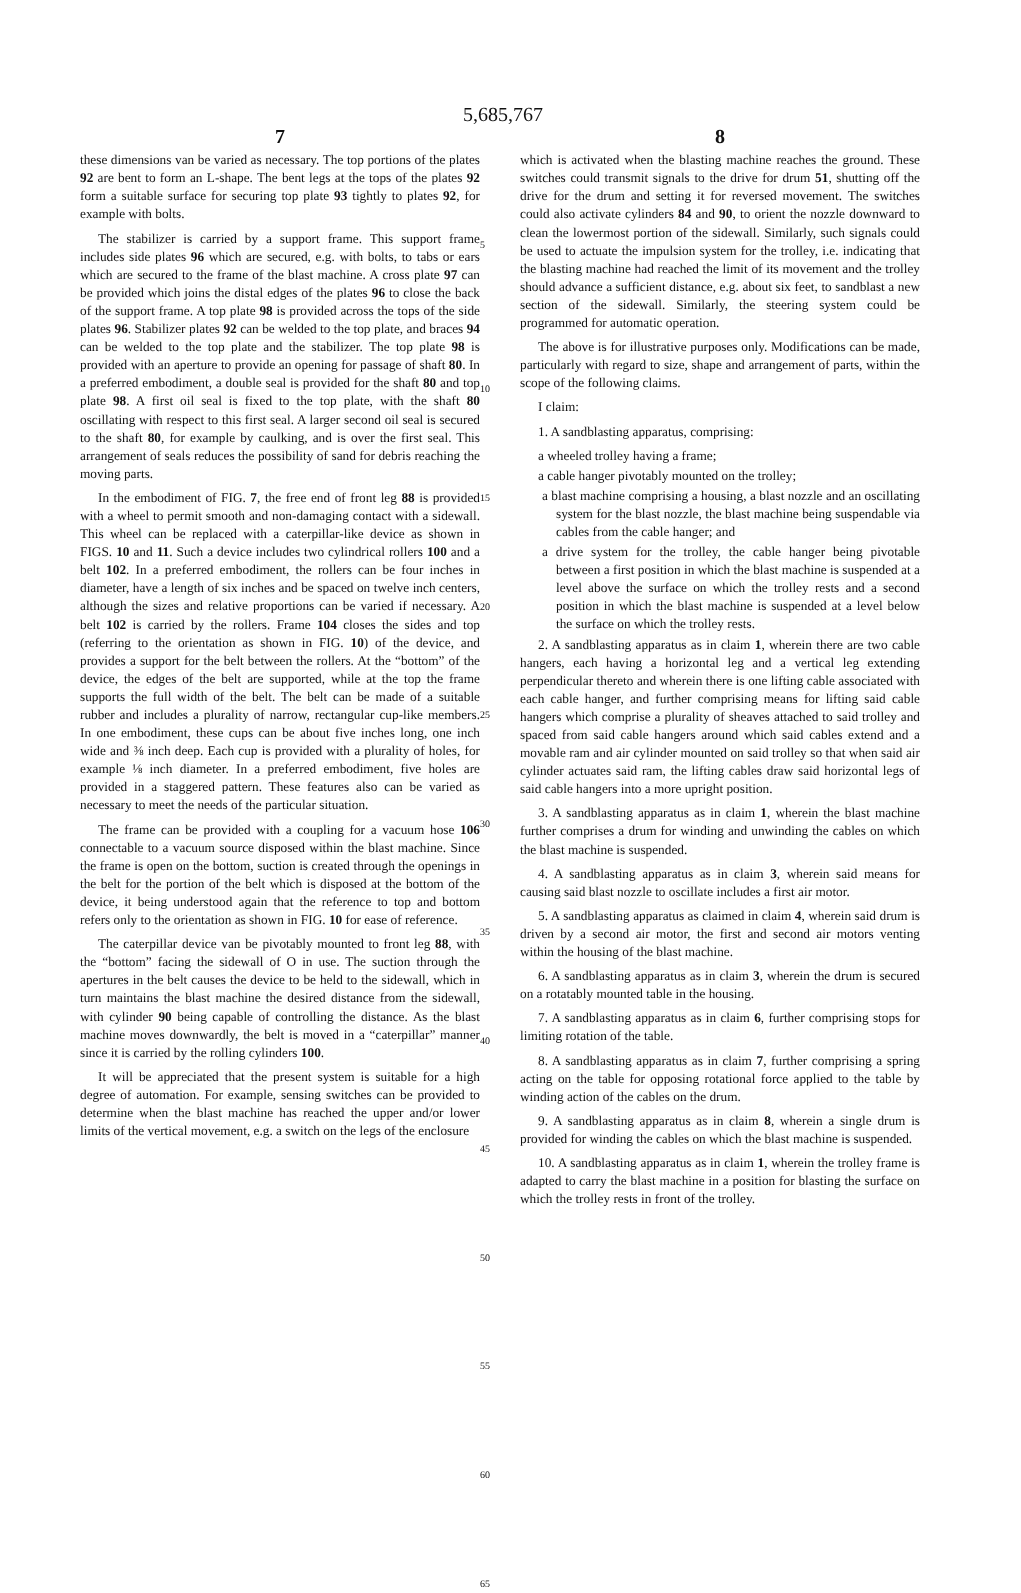5,685,767
7
these dimensions van be varied as necessary. The top portions of the plates 92 are bent to form an L-shape. The bent legs at the tops of the plates 92 form a suitable surface for securing top plate 93 tightly to plates 92, for example with bolts.
The stabilizer is carried by a support frame. This support frame includes side plates 96 which are secured, e.g. with bolts, to tabs or ears which are secured to the frame of the blast machine. A cross plate 97 can be provided which joins the distal edges of the plates 96 to close the back of the support frame. A top plate 98 is provided across the tops of the side plates 96. Stabilizer plates 92 can be welded to the top plate, and braces 94 can be welded to the top plate and the stabilizer. The top plate 98 is provided with an aperture to provide an opening for passage of shaft 80. In a preferred embodiment, a double seal is provided for the shaft 80 and top plate 98. A first oil seal is fixed to the top plate, with the shaft 80 oscillating with respect to this first seal. A larger second oil seal is secured to the shaft 80, for example by caulking, and is over the first seal. This arrangement of seals reduces the possibility of sand for debris reaching the moving parts.
In the embodiment of FIG. 7, the free end of front leg 88 is provided with a wheel to permit smooth and non-damaging contact with a sidewall. This wheel can be replaced with a caterpillar-like device as shown in FIGS. 10 and 11. Such a device includes two cylindrical rollers 100 and a belt 102. In a preferred embodiment, the rollers can be four inches in diameter, have a length of six inches and be spaced on twelve inch centers, although the sizes and relative proportions can be varied if necessary. A belt 102 is carried by the rollers. Frame 104 closes the sides and top (referring to the orientation as shown in FIG. 10) of the device, and provides a support for the belt between the rollers. At the “bottom” of the device, the edges of the belt are supported, while at the top the frame supports the full width of the belt. The belt can be made of a suitable rubber and includes a plurality of narrow, rectangular cup-like members. In one embodiment, these cups can be about five inches long, one inch wide and ⅜ inch deep. Each cup is provided with a plurality of holes, for example ⅛ inch diameter. In a preferred embodiment, five holes are provided in a staggered pattern. These features also can be varied as necessary to meet the needs of the particular situation.
The frame can be provided with a coupling for a vacuum hose 106 connectable to a vacuum source disposed within the blast machine. Since the frame is open on the bottom, suction is created through the openings in the belt for the portion of the belt which is disposed at the bottom of the device, it being understood again that the reference to top and bottom refers only to the orientation as shown in FIG. 10 for ease of reference.
The caterpillar device van be pivotably mounted to front leg 88, with the “bottom” facing the sidewall of O in use. The suction through the apertures in the belt causes the device to be held to the sidewall, which in turn maintains the blast machine the desired distance from the sidewall, with cylinder 90 being capable of controlling the distance. As the blast machine moves downwardly, the belt is moved in a “caterpillar” manner since it is carried by the rolling cylinders 100.
It will be appreciated that the present system is suitable for a high degree of automation. For example, sensing switches can be provided to determine when the blast machine has reached the upper and/or lower limits of the vertical movement, e.g. a switch on the legs of the enclosure
5
10
15
20
25
30
35
40
45
50
55
60
65
8
which is activated when the blasting machine reaches the ground. These switches could transmit signals to the drive for drum 51, shutting off the drive for the drum and setting it for reversed movement. The switches could also activate cylinders 84 and 90, to orient the nozzle downward to clean the lowermost portion of the sidewall. Similarly, such signals could be used to actuate the impulsion system for the trolley, i.e. indicating that the blasting machine had reached the limit of its movement and the trolley should advance a sufficient distance, e.g. about six feet, to sandblast a new section of the sidewall. Similarly, the steering system could be programmed for automatic operation.
The above is for illustrative purposes only. Modifications can be made, particularly with regard to size, shape and arrangement of parts, within the scope of the following claims.
I claim:
1. A sandblasting apparatus, comprising:
a wheeled trolley having a frame;
a cable hanger pivotably mounted on the trolley;
a blast machine comprising a housing, a blast nozzle and an oscillating system for the blast nozzle, the blast machine being suspendable via cables from the cable hanger; and
a drive system for the trolley, the cable hanger being pivotable between a first position in which the blast machine is suspended at a level above the surface on which the trolley rests and a second position in which the blast machine is suspended at a level below the surface on which the trolley rests.
2. A sandblasting apparatus as in claim 1, wherein there are two cable hangers, each having a horizontal leg and a vertical leg extending perpendicular thereto and wherein there is one lifting cable associated with each cable hanger, and further comprising means for lifting said cable hangers which comprise a plurality of sheaves attached to said trolley and spaced from said cable hangers around which said cables extend and a movable ram and air cylinder mounted on said trolley so that when said air cylinder actuates said ram, the lifting cables draw said horizontal legs of said cable hangers into a more upright position.
3. A sandblasting apparatus as in claim 1, wherein the blast machine further comprises a drum for winding and unwinding the cables on which the blast machine is suspended.
4. A sandblasting apparatus as in claim 3, wherein said means for causing said blast nozzle to oscillate includes a first air motor.
5. A sandblasting apparatus as claimed in claim 4, wherein said drum is driven by a second air motor, the first and second air motors venting within the housing of the blast machine.
6. A sandblasting apparatus as in claim 3, wherein the drum is secured on a rotatably mounted table in the housing.
7. A sandblasting apparatus as in claim 6, further comprising stops for limiting rotation of the table.
8. A sandblasting apparatus as in claim 7, further comprising a spring acting on the table for opposing rotational force applied to the table by winding action of the cables on the drum.
9. A sandblasting apparatus as in claim 8, wherein a single drum is provided for winding the cables on which the blast machine is suspended.
10. A sandblasting apparatus as in claim 1, wherein the trolley frame is adapted to carry the blast machine in a position for blasting the surface on which the trolley rests in front of the trolley.